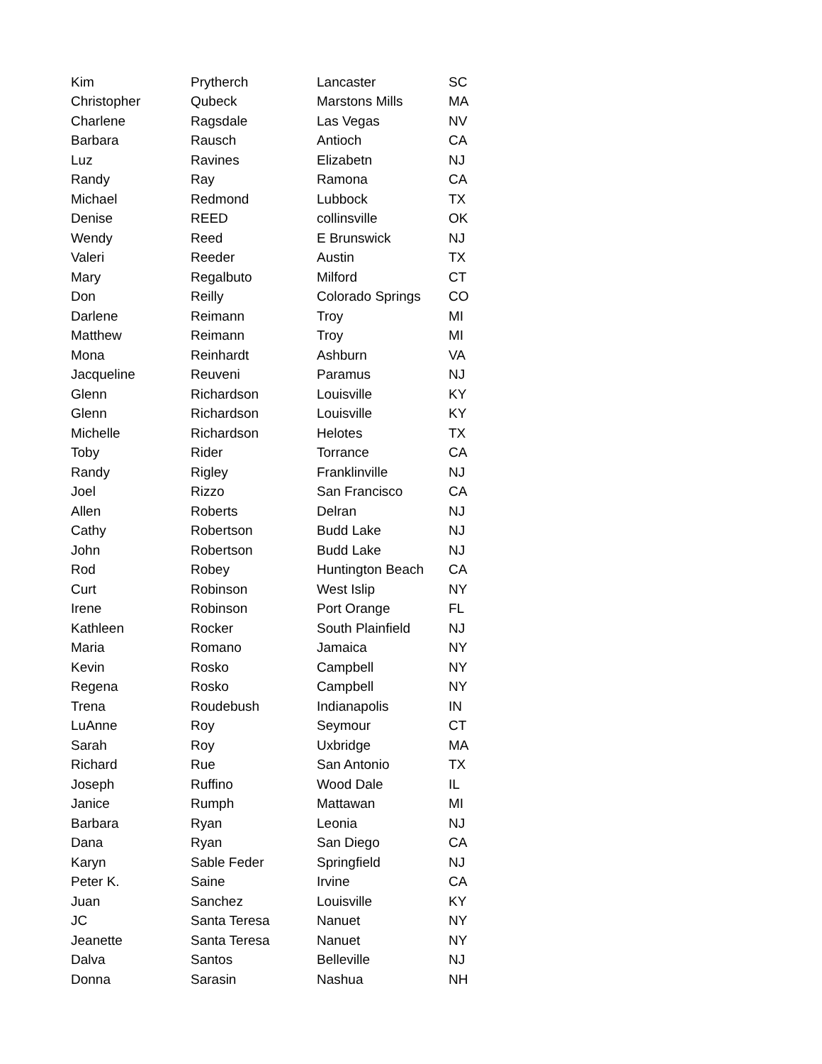| Kim | Prytherch | Lancaster | SC |
| Christopher | Qubeck | Marstons Mills | MA |
| Charlene | Ragsdale | Las Vegas | NV |
| Barbara | Rausch | Antioch | CA |
| Luz | Ravines | Elizabetn | NJ |
| Randy | Ray | Ramona | CA |
| Michael | Redmond | Lubbock | TX |
| Denise | REED | collinsville | OK |
| Wendy | Reed | E Brunswick | NJ |
| Valeri | Reeder | Austin | TX |
| Mary | Regalbuto | Milford | CT |
| Don | Reilly | Colorado Springs | CO |
| Darlene | Reimann | Troy | MI |
| Matthew | Reimann | Troy | MI |
| Mona | Reinhardt | Ashburn | VA |
| Jacqueline | Reuveni | Paramus | NJ |
| Glenn | Richardson | Louisville | KY |
| Glenn | Richardson | Louisville | KY |
| Michelle | Richardson | Helotes | TX |
| Toby | Rider | Torrance | CA |
| Randy | Rigley | Franklinville | NJ |
| Joel | Rizzo | San Francisco | CA |
| Allen | Roberts | Delran | NJ |
| Cathy | Robertson | Budd Lake | NJ |
| John | Robertson | Budd Lake | NJ |
| Rod | Robey | Huntington Beach | CA |
| Curt | Robinson | West Islip | NY |
| Irene | Robinson | Port Orange | FL |
| Kathleen | Rocker | South Plainfield | NJ |
| Maria | Romano | Jamaica | NY |
| Kevin | Rosko | Campbell | NY |
| Regena | Rosko | Campbell | NY |
| Trena | Roudebush | Indianapolis | IN |
| LuAnne | Roy | Seymour | CT |
| Sarah | Roy | Uxbridge | MA |
| Richard | Rue | San Antonio | TX |
| Joseph | Ruffino | Wood Dale | IL |
| Janice | Rumph | Mattawan | MI |
| Barbara | Ryan | Leonia | NJ |
| Dana | Ryan | San Diego | CA |
| Karyn | Sable Feder | Springfield | NJ |
| Peter K. | Saine | Irvine | CA |
| Juan | Sanchez | Louisville | KY |
| JC | Santa Teresa | Nanuet | NY |
| Jeanette | Santa Teresa | Nanuet | NY |
| Dalva | Santos | Belleville | NJ |
| Donna | Sarasin | Nashua | NH |